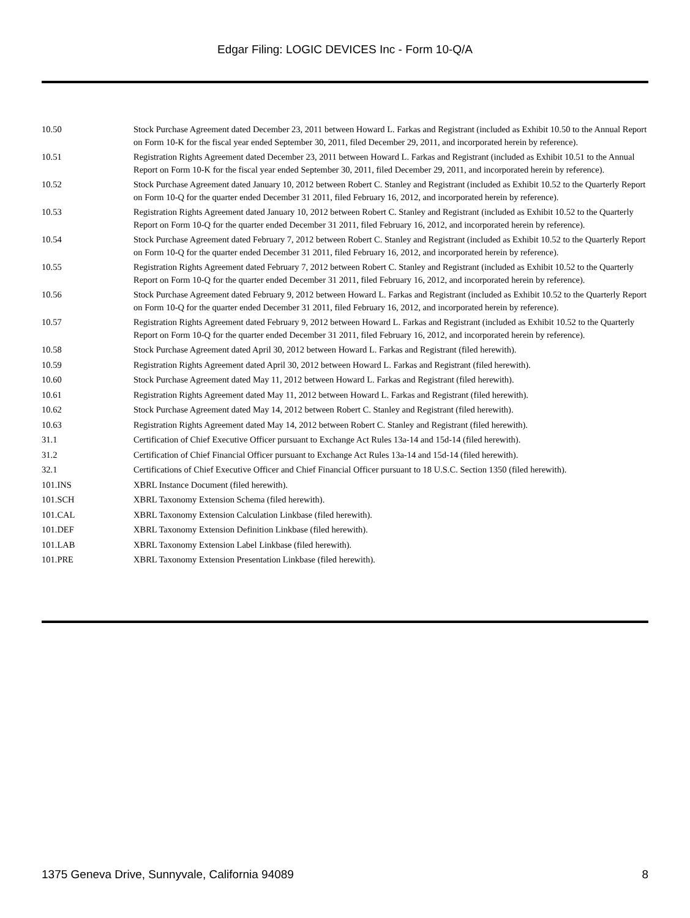Edgar Filing: LOGIC DEVICES Inc - Form 10-Q/A
| 10.50 | Stock Purchase Agreement dated December 23, 2011 between Howard L. Farkas and Registrant (included as Exhibit 10.50 to the Annual Report on Form 10-K for the fiscal year ended September 30, 2011, filed December 29, 2011, and incorporated herein by reference). |
| 10.51 | Registration Rights Agreement dated December 23, 2011 between Howard L. Farkas and Registrant (included as Exhibit 10.51 to the Annual Report on Form 10-K for the fiscal year ended September 30, 2011, filed December 29, 2011, and incorporated herein by reference). |
| 10.52 | Stock Purchase Agreement dated January 10, 2012 between Robert C. Stanley and Registrant (included as Exhibit 10.52 to the Quarterly Report on Form 10-Q for the quarter ended December 31 2011, filed February 16, 2012, and incorporated herein by reference). |
| 10.53 | Registration Rights Agreement dated January 10, 2012 between Robert C. Stanley and Registrant (included as Exhibit 10.52 to the Quarterly Report on Form 10-Q for the quarter ended December 31 2011, filed February 16, 2012, and incorporated herein by reference). |
| 10.54 | Stock Purchase Agreement dated February 7, 2012 between Robert C. Stanley and Registrant (included as Exhibit 10.52 to the Quarterly Report on Form 10-Q for the quarter ended December 31 2011, filed February 16, 2012, and incorporated herein by reference). |
| 10.55 | Registration Rights Agreement dated February 7, 2012 between Robert C. Stanley and Registrant (included as Exhibit 10.52 to the Quarterly Report on Form 10-Q for the quarter ended December 31 2011, filed February 16, 2012, and incorporated herein by reference). |
| 10.56 | Stock Purchase Agreement dated February 9, 2012 between Howard L. Farkas and Registrant (included as Exhibit 10.52 to the Quarterly Report on Form 10-Q for the quarter ended December 31 2011, filed February 16, 2012, and incorporated herein by reference). |
| 10.57 | Registration Rights Agreement dated February 9, 2012 between Howard L. Farkas and Registrant (included as Exhibit 10.52 to the Quarterly Report on Form 10-Q for the quarter ended December 31 2011, filed February 16, 2012, and incorporated herein by reference). |
| 10.58 | Stock Purchase Agreement dated April 30, 2012 between Howard L. Farkas and Registrant (filed herewith). |
| 10.59 | Registration Rights Agreement dated April 30, 2012 between Howard L. Farkas and Registrant (filed herewith). |
| 10.60 | Stock Purchase Agreement dated May 11, 2012 between Howard L. Farkas and Registrant (filed herewith). |
| 10.61 | Registration Rights Agreement dated May 11, 2012 between Howard L. Farkas and Registrant (filed herewith). |
| 10.62 | Stock Purchase Agreement dated May 14, 2012 between Robert C. Stanley and Registrant (filed herewith). |
| 10.63 | Registration Rights Agreement dated May 14, 2012 between Robert C. Stanley and Registrant (filed herewith). |
| 31.1 | Certification of Chief Executive Officer pursuant to Exchange Act Rules 13a-14 and 15d-14 (filed herewith). |
| 31.2 | Certification of Chief Financial Officer pursuant to Exchange Act Rules 13a-14 and 15d-14 (filed herewith). |
| 32.1 | Certifications of Chief Executive Officer and Chief Financial Officer pursuant to 18 U.S.C. Section 1350 (filed herewith). |
| 101.INS | XBRL Instance Document (filed herewith). |
| 101.SCH | XBRL Taxonomy Extension Schema (filed herewith). |
| 101.CAL | XBRL Taxonomy Extension Calculation Linkbase (filed herewith). |
| 101.DEF | XBRL Taxonomy Extension Definition Linkbase (filed herewith). |
| 101.LAB | XBRL Taxonomy Extension Label Linkbase (filed herewith). |
| 101.PRE | XBRL Taxonomy Extension Presentation Linkbase (filed herewith). |
1375 Geneva Drive, Sunnyvale, California 94089 8